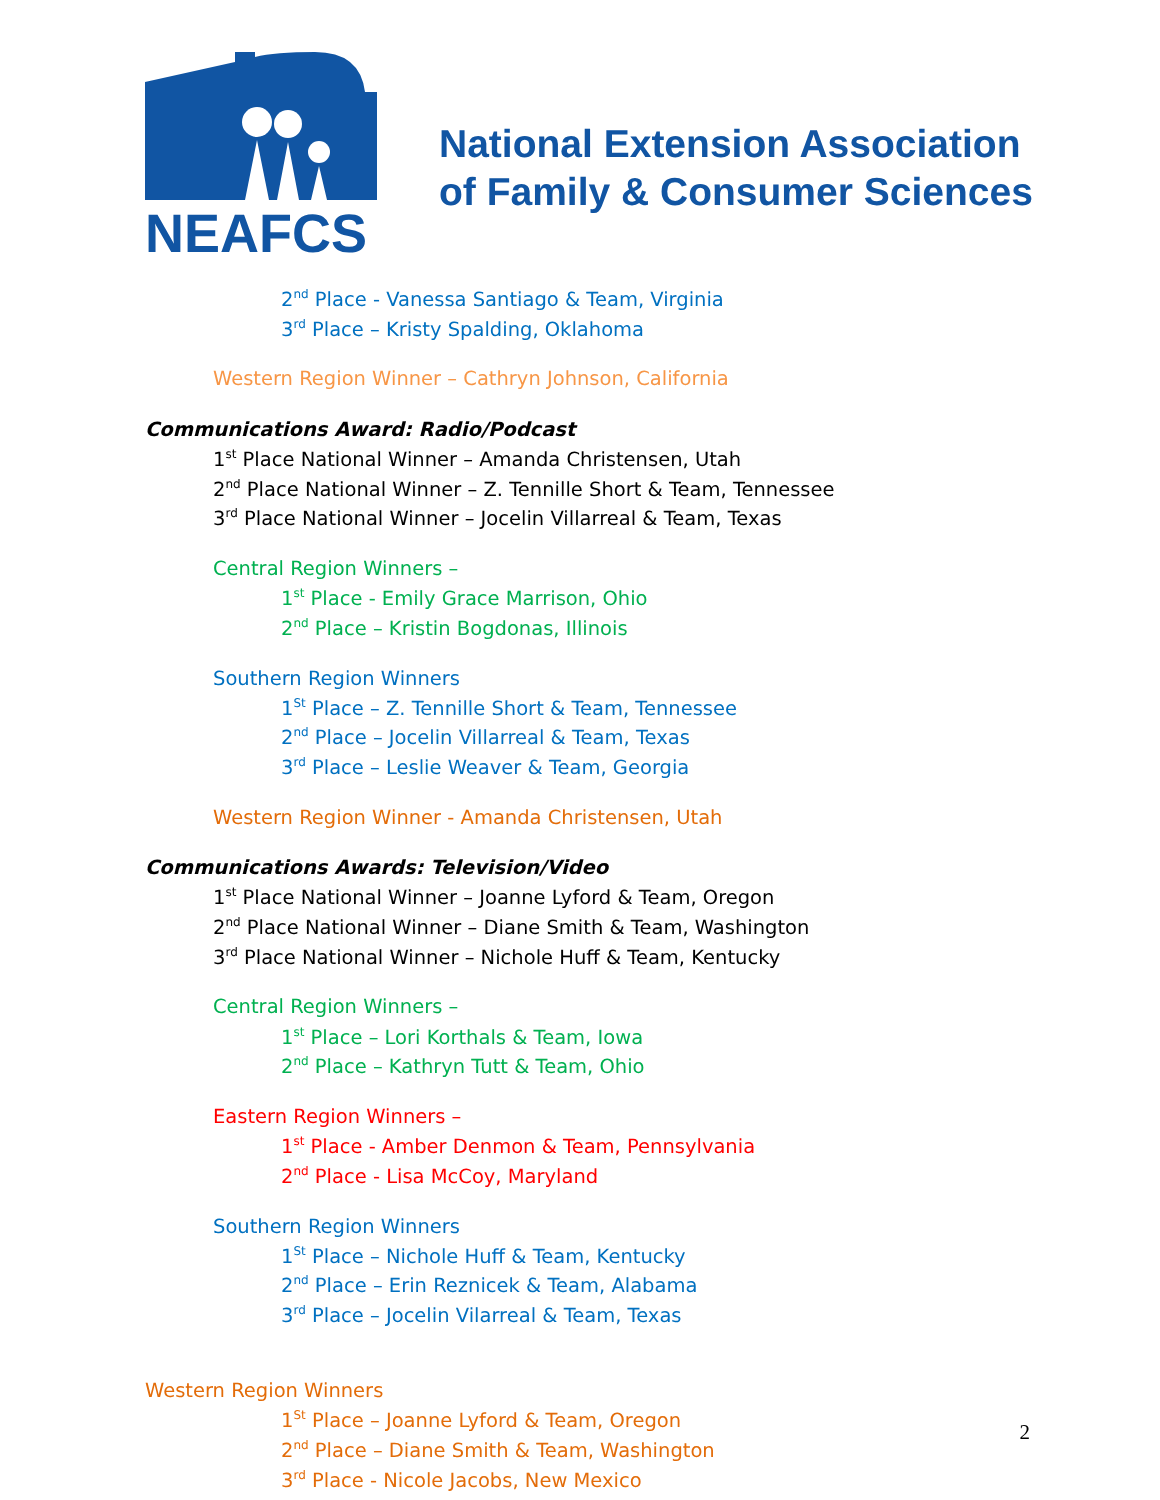NEAFCS
National Extension Association
of Family & Consumer Sciences
2<sup>nd</sup> Place - Vanessa Santiago & Team, Virginia
3<sup>rd</sup> Place – Kristy Spalding, Oklahoma
Western Region Winner – Cathryn Johnson, California
Communications Award: Radio/Podcast
1<sup>st</sup> Place National Winner – Amanda Christensen, Utah
2<sup>nd</sup> Place National Winner – Z. Tennille Short & Team, Tennessee
3<sup>rd</sup> Place National Winner – Jocelin Villarreal & Team, Texas
Central Region Winners –
1<sup>st</sup> Place - Emily Grace Marrison, Ohio
2<sup>nd</sup> Place – Kristin Bogdonas, Illinois
Southern Region Winners
1<sup>St</sup> Place – Z. Tennille Short & Team, Tennessee
2<sup>nd</sup> Place – Jocelin Villarreal & Team, Texas
3<sup>rd</sup> Place – Leslie Weaver & Team, Georgia
Western Region Winner - Amanda Christensen, Utah
Communications Awards: Television/Video
1<sup>st</sup> Place National Winner – Joanne Lyford & Team, Oregon
2<sup>nd</sup> Place National Winner – Diane Smith & Team, Washington
3<sup>rd</sup> Place National Winner – Nichole Huff & Team, Kentucky
Central Region Winners –
1<sup>st</sup> Place – Lori Korthals & Team, Iowa
2<sup>nd</sup> Place – Kathryn Tutt & Team, Ohio
Eastern Region Winners –
1<sup>st</sup> Place - Amber Denmon & Team, Pennsylvania
2<sup>nd</sup> Place - Lisa McCoy, Maryland
Southern Region Winners
1<sup>St</sup> Place – Nichole Huff & Team, Kentucky
2<sup>nd</sup> Place – Erin Reznicek & Team, Alabama
3<sup>rd</sup> Place – Jocelin Vilarreal & Team, Texas
Western Region Winners
1<sup>St</sup> Place – Joanne Lyford & Team, Oregon
2<sup>nd</sup> Place – Diane Smith & Team, Washington
3<sup>rd</sup> Place - Nicole Jacobs, New Mexico
2